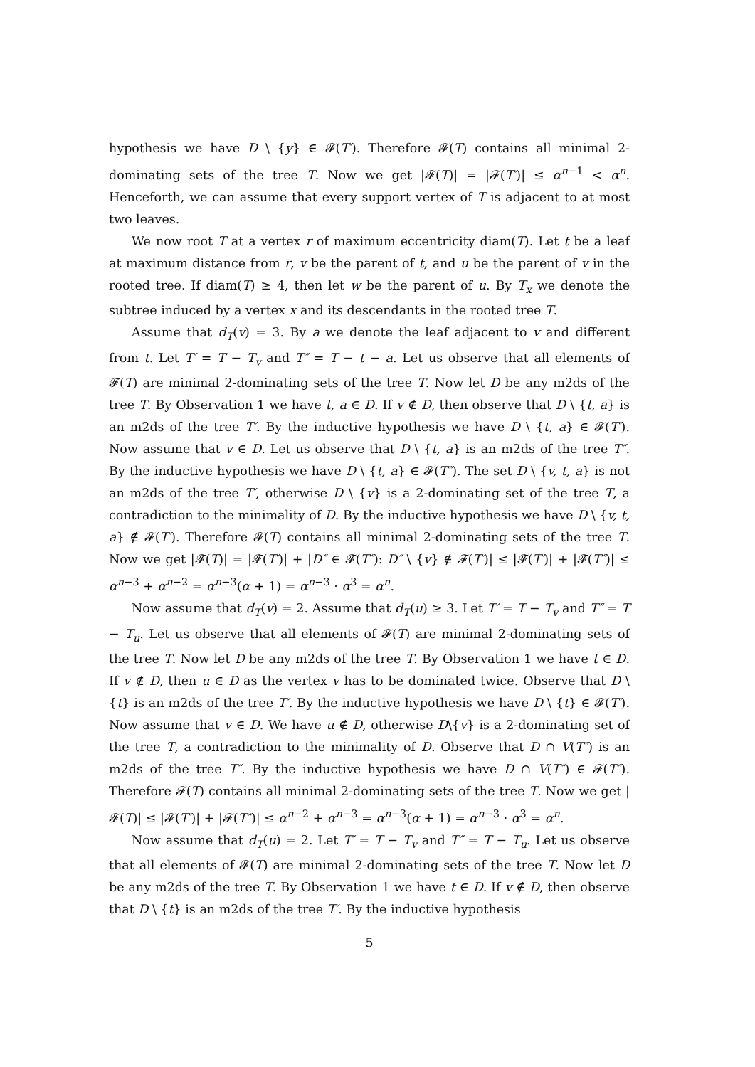hypothesis we have D \ {y} ∈ 𝓕(T′). Therefore 𝓕(T) contains all minimal 2-dominating sets of the tree T. Now we get |𝓕(T)| = |𝓕(T′)| ≤ α<sup>n−1</sup> < α<sup>n</sup>. Henceforth, we can assume that every support vertex of T is adjacent to at most two leaves.
We now root T at a vertex r of maximum eccentricity diam(T). Let t be a leaf at maximum distance from r, v be the parent of t, and u be the parent of v in the rooted tree. If diam(T) ≥ 4, then let w be the parent of u. By T<sub>x</sub> we denote the subtree induced by a vertex x and its descendants in the rooted tree T.
Assume that d<sub>T</sub>(v) = 3. By a we denote the leaf adjacent to v and different from t. Let T′ = T − T<sub>v</sub> and T″ = T − t − a. Let us observe that all elements of 𝓕(T) are minimal 2-dominating sets of the tree T. Now let D be any m2ds of the tree T. By Observation 1 we have t, a ∈ D. If v ∉ D, then observe that D \ {t, a} is an m2ds of the tree T′. By the inductive hypothesis we have D \ {t, a} ∈ 𝓕(T′). Now assume that v ∈ D. Let us observe that D \ {t, a} is an m2ds of the tree T″. By the inductive hypothesis we have D \ {t, a} ∈ 𝓕(T″). The set D \ {v, t, a} is not an m2ds of the tree T′, otherwise D \ {v} is a 2-dominating set of the tree T, a contradiction to the minimality of D. By the inductive hypothesis we have D \ {v, t, a} ∉ 𝓕(T′). Therefore 𝓕(T) contains all minimal 2-dominating sets of the tree T. Now we get |𝓕(T)| = |𝓕(T′)| + |D″ ∈ 𝓕(T″): D″ \ {v} ∉ 𝓕(T′)| ≤ |𝓕(T′)| + |𝓕(T″)| ≤ α<sup>n−3</sup> + α<sup>n−2</sup> = α<sup>n−3</sup>(α + 1) = α<sup>n−3</sup> · α<sup>3</sup> = α<sup>n</sup>.
Now assume that d<sub>T</sub>(v) = 2. Assume that d<sub>T</sub>(u) ≥ 3. Let T′ = T − T<sub>v</sub> and T″ = T − T<sub>u</sub>. Let us observe that all elements of 𝓕(T) are minimal 2-dominating sets of the tree T. Now let D be any m2ds of the tree T. By Observation 1 we have t ∈ D. If v ∉ D, then u ∈ D as the vertex v has to be dominated twice. Observe that D \ {t} is an m2ds of the tree T′. By the inductive hypothesis we have D \ {t} ∈ 𝓕(T′). Now assume that v ∈ D. We have u ∉ D, otherwise D\{v} is a 2-dominating set of the tree T, a contradiction to the minimality of D. Observe that D ∩ V(T″) is an m2ds of the tree T″. By the inductive hypothesis we have D ∩ V(T″) ∈ 𝓕(T″). Therefore 𝓕(T) contains all minimal 2-dominating sets of the tree T. Now we get |𝓕(T)| ≤ |𝓕(T′)| + |𝓕(T″)| ≤ α<sup>n−2</sup> + α<sup>n−3</sup> = α<sup>n−3</sup>(α + 1) = α<sup>n−3</sup> · α<sup>3</sup> = α<sup>n</sup>.
Now assume that d<sub>T</sub>(u) = 2. Let T′ = T − T<sub>v</sub> and T″ = T − T<sub>u</sub>. Let us observe that all elements of 𝓕(T) are minimal 2-dominating sets of the tree T. Now let D be any m2ds of the tree T. By Observation 1 we have t ∈ D. If v ∉ D, then observe that D \ {t} is an m2ds of the tree T′. By the inductive hypothesis
5